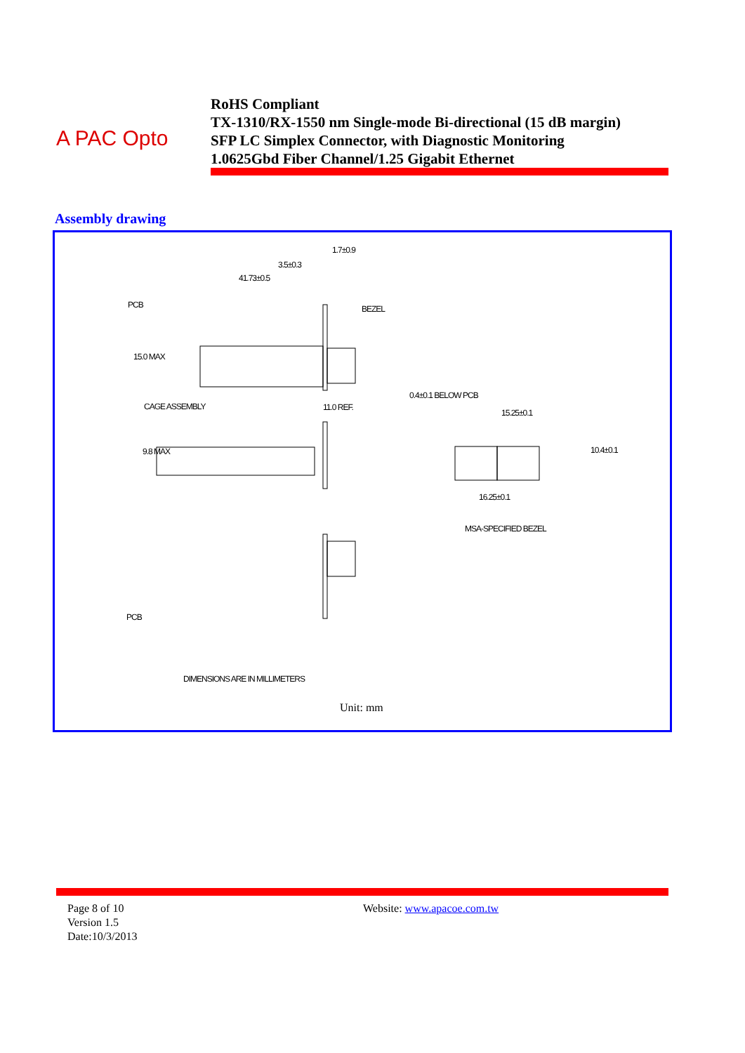A PAC Opto
RoHS Compliant
TX-1310/RX-1550 nm Single-mode Bi-directional (15 dB margin)
SFP LC Simplex Connector, with Diagnostic Monitoring
1.0625Gbd Fiber Channel/1.25 Gigabit Ethernet
Assembly drawing
1.7±0.9
3.5±0.3
41.73±0.5
PCB BEZEL
15.0 MAX
CAGE ASSEMBLY 11.0 REF.
0.4±0.1 BELOW PCB
15.25±0.1
9.8 MAX 10.4±0.1
16.25±0.1
MSA-SPECIFIED BEZEL
PCB
DIMENSIONS ARE IN MILLIMETERS
Unit: mm
Page 8 of 10
Version 1.5
Date:10/3/2013
Website: www.apacoe.com.tw